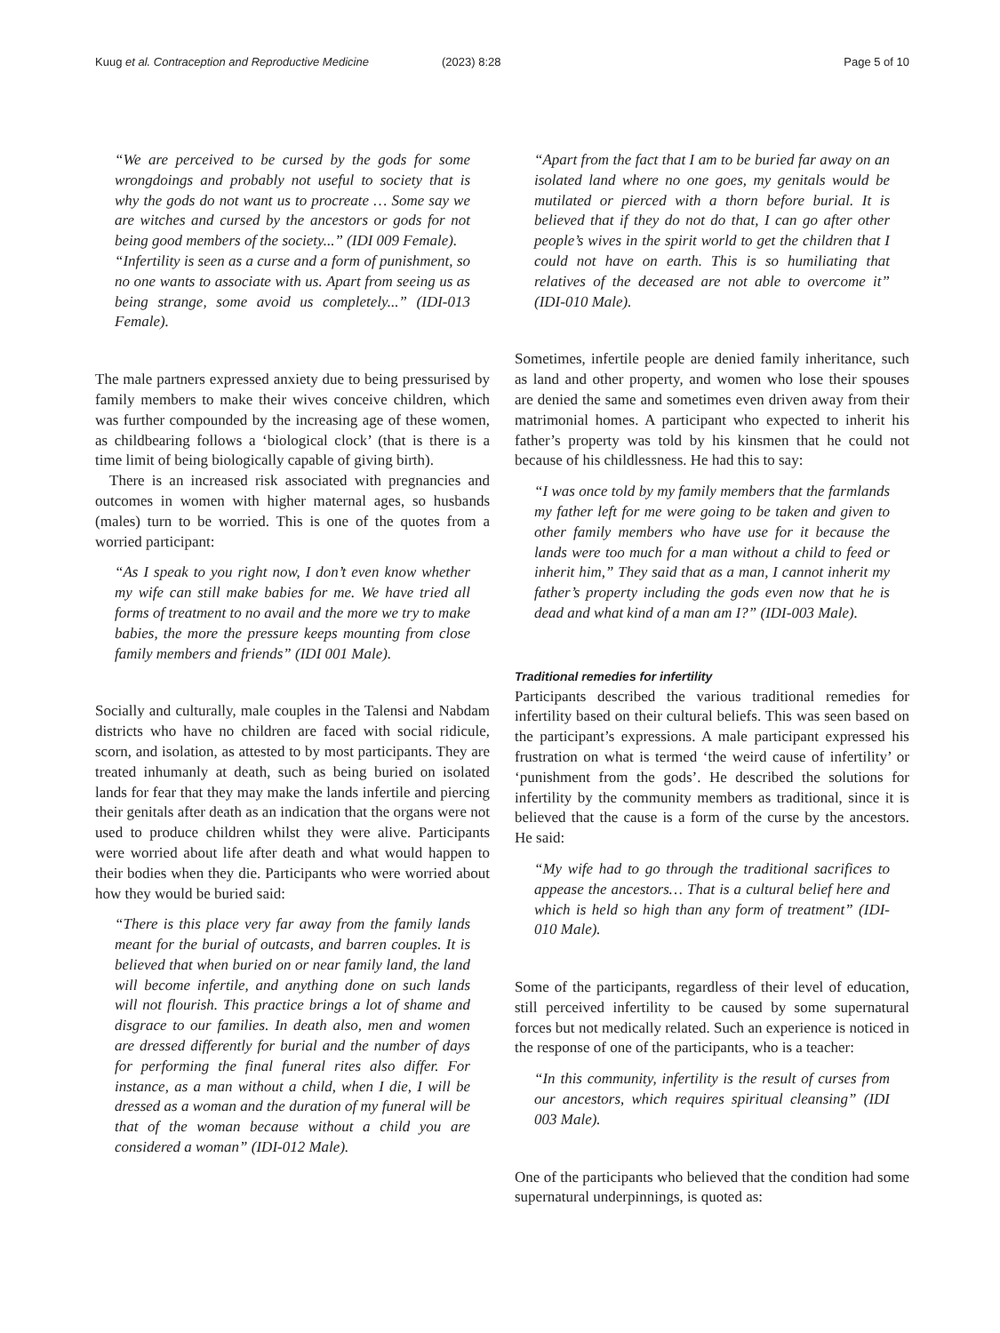Kuug et al. Contraception and Reproductive Medicine
(2023) 8:28 Page 5 of 10
“We are perceived to be cursed by the gods for some wrongdoings and probably not useful to society that is why the gods do not want us to procreate … Some say we are witches and cursed by the ancestors or gods for not being good members of the society...” (IDI 009 Female).
“Infertility is seen as a curse and a form of punishment, so no one wants to associate with us. Apart from seeing us as being strange, some avoid us completely...” (IDI-013 Female).
The male partners expressed anxiety due to being pressurised by family members to make their wives conceive children, which was further compounded by the increasing age of these women, as childbearing follows a ‘biological clock’ (that is there is a time limit of being biologically capable of giving birth).
There is an increased risk associated with pregnancies and outcomes in women with higher maternal ages, so husbands (males) turn to be worried. This is one of the quotes from a worried participant:
“As I speak to you right now, I don’t even know whether my wife can still make babies for me. We have tried all forms of treatment to no avail and the more we try to make babies, the more the pressure keeps mounting from close family members and friends” (IDI 001 Male).
Socially and culturally, male couples in the Talensi and Nabdam districts who have no children are faced with social ridicule, scorn, and isolation, as attested to by most participants. They are treated inhumanly at death, such as being buried on isolated lands for fear that they may make the lands infertile and piercing their genitals after death as an indication that the organs were not used to produce children whilst they were alive. Participants were worried about life after death and what would happen to their bodies when they die. Participants who were worried about how they would be buried said:
“There is this place very far away from the family lands meant for the burial of outcasts, and barren couples. It is believed that when buried on or near family land, the land will become infertile, and anything done on such lands will not flourish. This practice brings a lot of shame and disgrace to our families. In death also, men and women are dressed differently for burial and the number of days for performing the final funeral rites also differ. For instance, as a man without a child, when I die, I will be dressed as a woman and the duration of my funeral will be that of the woman because without a child you are considered a woman” (IDI-012 Male).
“Apart from the fact that I am to be buried far away on an isolated land where no one goes, my genitals would be mutilated or pierced with a thorn before burial. It is believed that if they do not do that, I can go after other people’s wives in the spirit world to get the children that I could not have on earth. This is so humiliating that relatives of the deceased are not able to overcome it” (IDI-010 Male).
Sometimes, infertile people are denied family inheritance, such as land and other property, and women who lose their spouses are denied the same and sometimes even driven away from their matrimonial homes. A participant who expected to inherit his father’s property was told by his kinsmen that he could not because of his childlessness. He had this to say:
“I was once told by my family members that the farmlands my father left for me were going to be taken and given to other family members who have use for it because the lands were too much for a man without a child to feed or inherit him,” They said that as a man, I cannot inherit my father’s property including the gods even now that he is dead and what kind of a man am I?” (IDI-003 Male).
Traditional remedies for infertility
Participants described the various traditional remedies for infertility based on their cultural beliefs. This was seen based on the participant’s expressions. A male participant expressed his frustration on what is termed ‘the weird cause of infertility’ or ‘punishment from the gods’. He described the solutions for infertility by the community members as traditional, since it is believed that the cause is a form of the curse by the ancestors. He said:
“My wife had to go through the traditional sacrifices to appease the ancestors… That is a cultural belief here and which is held so high than any form of treatment” (IDI- 010 Male).
Some of the participants, regardless of their level of education, still perceived infertility to be caused by some supernatural forces but not medically related. Such an experience is noticed in the response of one of the participants, who is a teacher:
“In this community, infertility is the result of curses from our ancestors, which requires spiritual cleansing” (IDI 003 Male).
One of the participants who believed that the condition had some supernatural underpinnings, is quoted as: